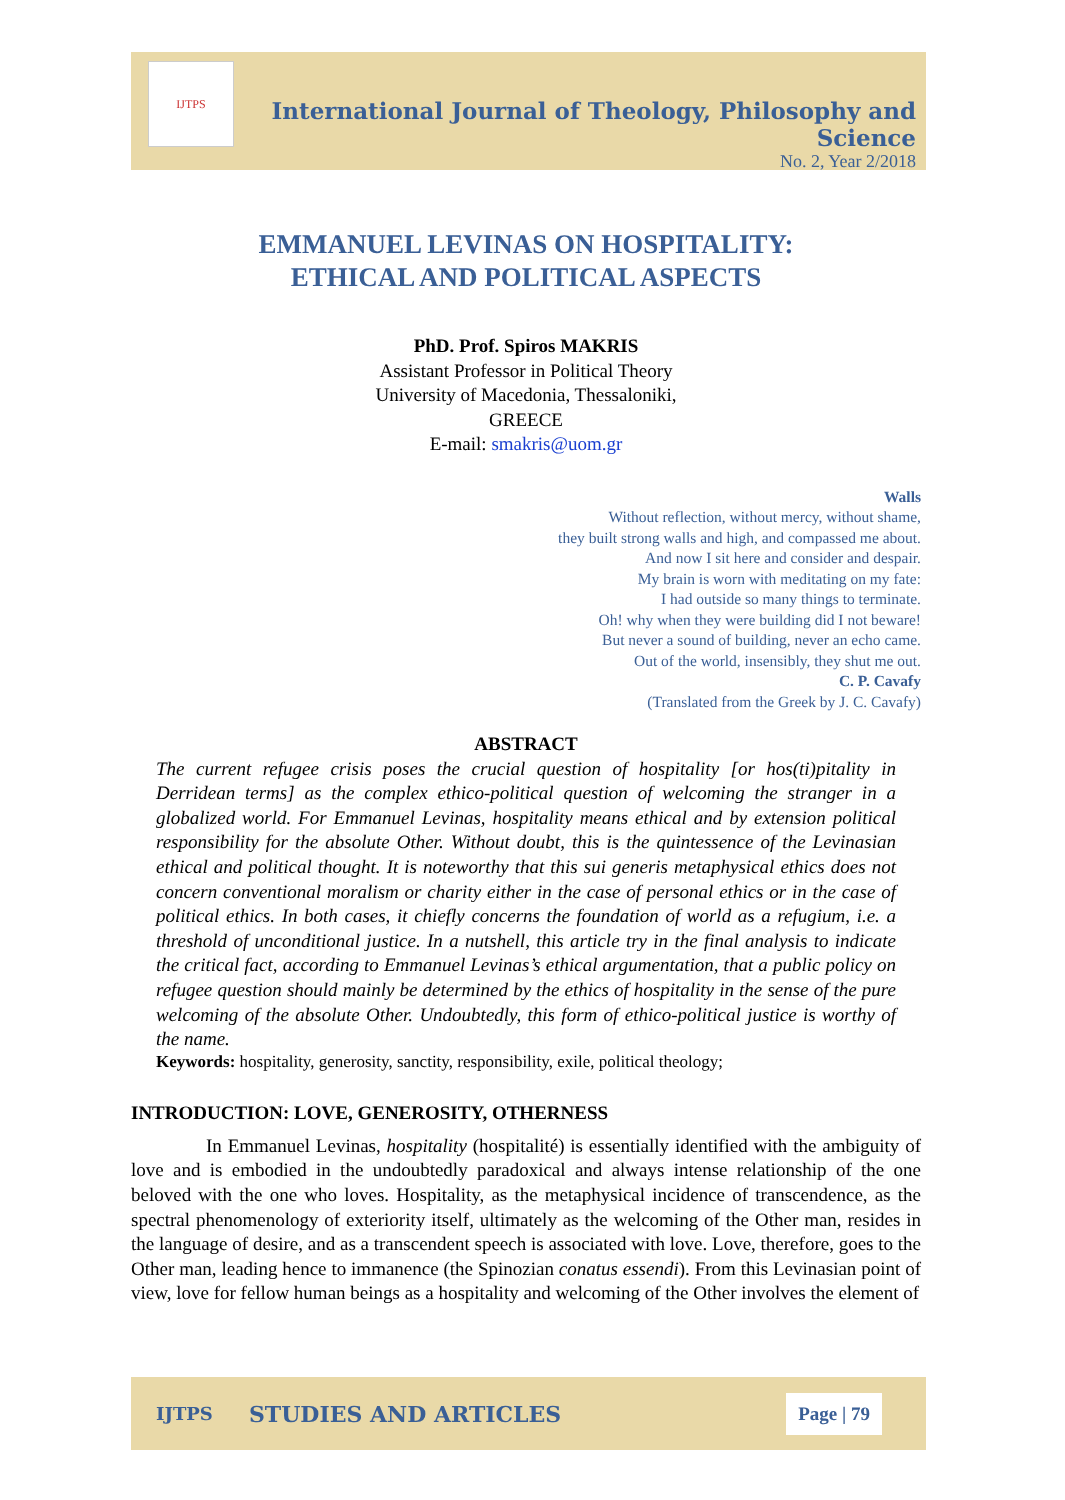IJTPS
International Journal of Theology, Philosophy and Science
No. 2, Year 2/2018
EMMANUEL LEVINAS ON HOSPITALITY:
ETHICAL AND POLITICAL ASPECTS
PhD. Prof. Spiros MAKRIS
Assistant Professor in Political Theory
University of Macedonia, Thessaloniki,
GREECE
E-mail: smakris@uom.gr
Walls
Without reflection, without mercy, without shame,
they built strong walls and high, and compassed me about.
And now I sit here and consider and despair.
My brain is worn with meditating on my fate:
I had outside so many things to terminate.
Oh! why when they were building did I not beware!
But never a sound of building, never an echo came.
Out of the world, insensibly, they shut me out.
C. P. Cavafy
(Translated from the Greek by J. C. Cavafy)
ABSTRACT
The current refugee crisis poses the crucial question of hospitality [or hos(ti)pitality in Derridean terms] as the complex ethico-political question of welcoming the stranger in a globalized world. For Emmanuel Levinas, hospitality means ethical and by extension political responsibility for the absolute Other. Without doubt, this is the quintessence of the Levinasian ethical and political thought. It is noteworthy that this sui generis metaphysical ethics does not concern conventional moralism or charity either in the case of personal ethics or in the case of political ethics. In both cases, it chiefly concerns the foundation of world as a refugium, i.e. a threshold of unconditional justice. In a nutshell, this article try in the final analysis to indicate the critical fact, according to Emmanuel Levinas’s ethical argumentation, that a public policy on refugee question should mainly be determined by the ethics of hospitality in the sense of the pure welcoming of the absolute Other. Undoubtedly, this form of ethico-political justice is worthy of the name.
Keywords: hospitality, generosity, sanctity, responsibility, exile, political theology;
INTRODUCTION: LOVE, GENEROSITY, OTHERNESS
In Emmanuel Levinas, hospitality (hospitalité) is essentially identified with the ambiguity of love and is embodied in the undoubtedly paradoxical and always intense relationship of the one beloved with the one who loves. Hospitality, as the metaphysical incidence of transcendence, as the spectral phenomenology of exteriority itself, ultimately as the welcoming of the Other man, resides in the language of desire, and as a transcendent speech is associated with love. Love, therefore, goes to the Other man, leading hence to immanence (the Spinozian conatus essendi). From this Levinasian point of view, love for fellow human beings as a hospitality and welcoming of the Other involves the element of
IJTPS STUDIES AND ARTICLES Page | 79